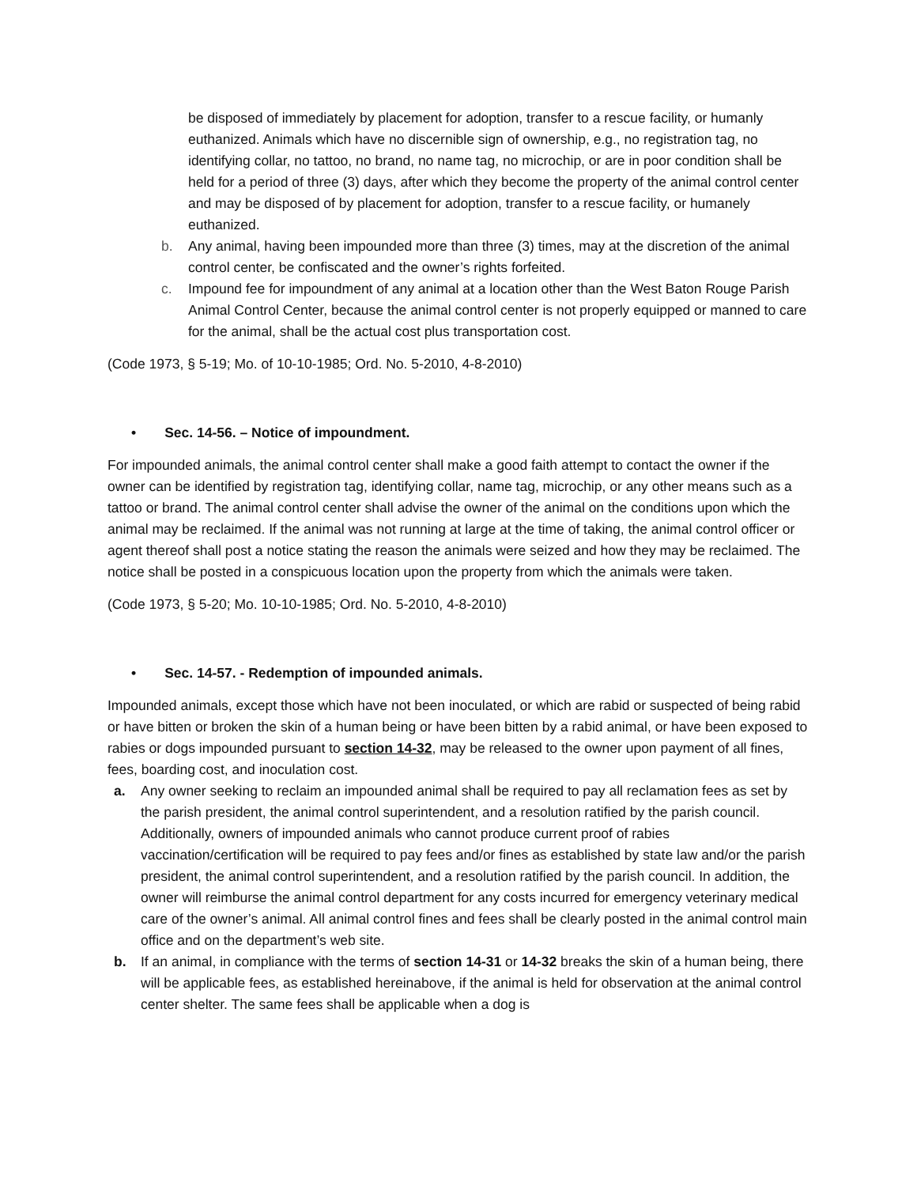be disposed of immediately by placement for adoption, transfer to a rescue facility, or humanly euthanized. Animals which have no discernible sign of ownership, e.g., no registration tag, no identifying collar, no tattoo, no brand, no name tag, no microchip, or are in poor condition shall be held for a period of three (3) days, after which they become the property of the animal control center and may be disposed of by placement for adoption, transfer to a rescue facility, or humanely euthanized.
b. Any animal, having been impounded more than three (3) times, may at the discretion of the animal control center, be confiscated and the owner’s rights forfeited.
c. Impound fee for impoundment of any animal at a location other than the West Baton Rouge Parish Animal Control Center, because the animal control center is not properly equipped or manned to care for the animal, shall be the actual cost plus transportation cost.
(Code 1973, § 5-19; Mo. of 10-10-1985; Ord. No. 5-2010, 4-8-2010)
• Sec. 14-56. – Notice of impoundment.
For impounded animals, the animal control center shall make a good faith attempt to contact the owner if the owner can be identified by registration tag, identifying collar, name tag, microchip, or any other means such as a tattoo or brand. The animal control center shall advise the owner of the animal on the conditions upon which the animal may be reclaimed. If the animal was not running at large at the time of taking, the animal control officer or agent thereof shall post a notice stating the reason the animals were seized and how they may be reclaimed. The notice shall be posted in a conspicuous location upon the property from which the animals were taken.
(Code 1973, § 5-20; Mo. 10-10-1985; Ord. No. 5-2010, 4-8-2010)
• Sec. 14-57. - Redemption of impounded animals.
Impounded animals, except those which have not been inoculated, or which are rabid or suspected of being rabid or have bitten or broken the skin of a human being or have been bitten by a rabid animal, or have been exposed to rabies or dogs impounded pursuant to section 14-32, may be released to the owner upon payment of all fines, fees, boarding cost, and inoculation cost.
a. Any owner seeking to reclaim an impounded animal shall be required to pay all reclamation fees as set by the parish president, the animal control superintendent, and a resolution ratified by the parish council. Additionally, owners of impounded animals who cannot produce current proof of rabies vaccination/certification will be required to pay fees and/or fines as established by state law and/or the parish president, the animal control superintendent, and a resolution ratified by the parish council. In addition, the owner will reimburse the animal control department for any costs incurred for emergency veterinary medical care of the owner’s animal. All animal control fines and fees shall be clearly posted in the animal control main office and on the department’s web site.
b. If an animal, in compliance with the terms of section 14-31 or 14-32 breaks the skin of a human being, there will be applicable fees, as established hereinabove, if the animal is held for observation at the animal control center shelter. The same fees shall be applicable when a dog is